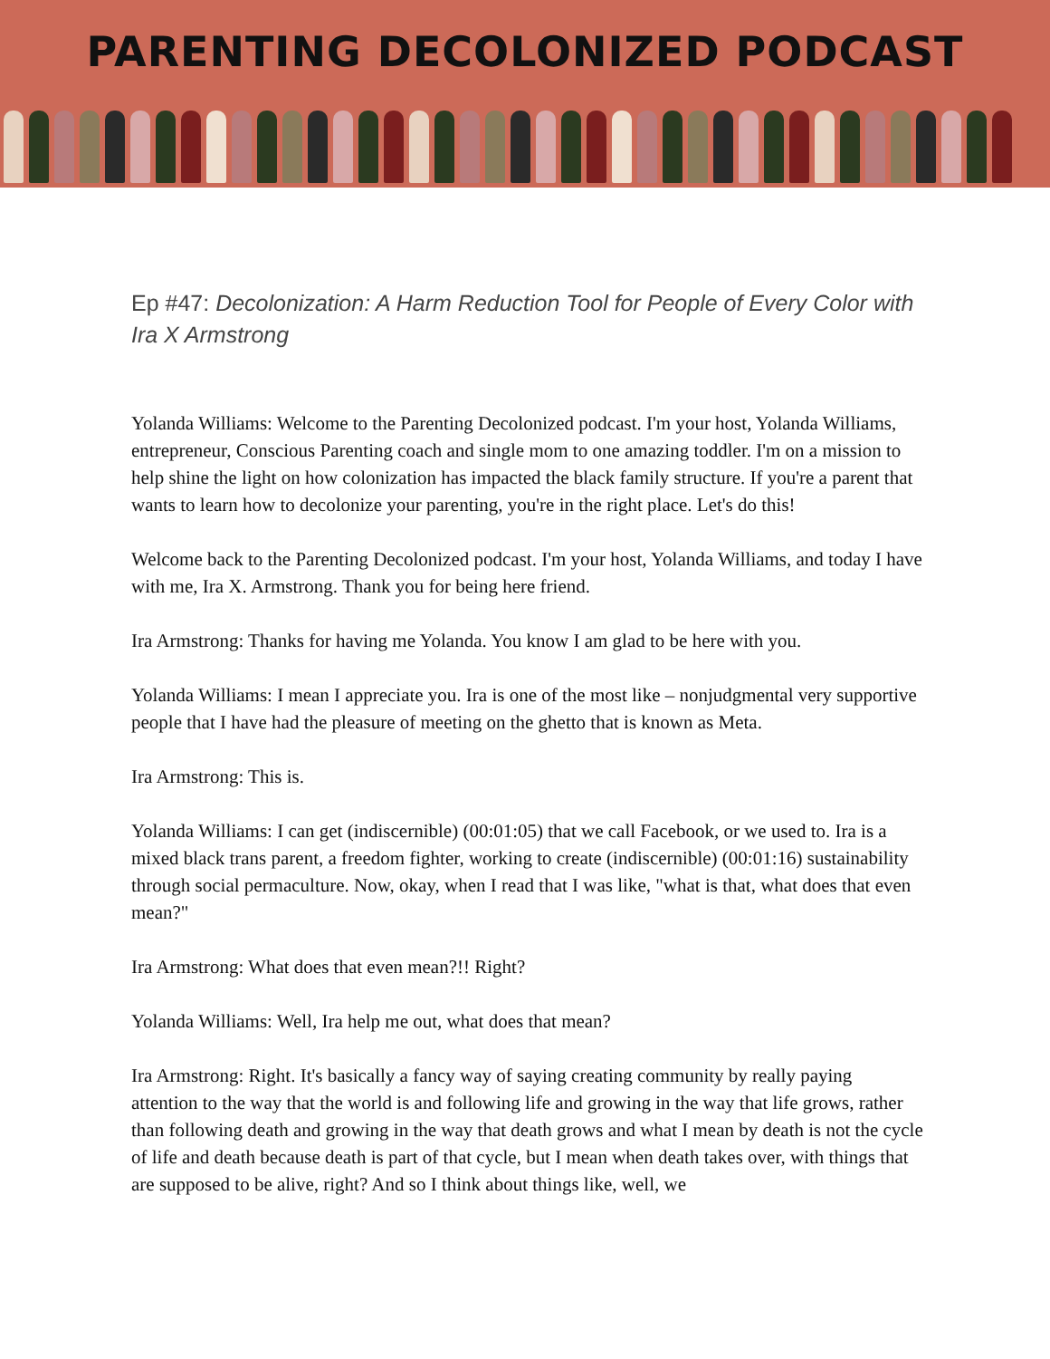PARENTING DECOLONIZED PODCAST
Ep #47: Decolonization: A Harm Reduction Tool for People of Every Color with Ira X Armstrong
Yolanda Williams: Welcome to the Parenting Decolonized podcast. I'm your host, Yolanda Williams, entrepreneur, Conscious Parenting coach and single mom to one amazing toddler. I'm on a mission to help shine the light on how colonization has impacted the black family structure. If you're a parent that wants to learn how to decolonize your parenting, you're in the right place. Let's do this!
Welcome back to the Parenting Decolonized podcast. I'm your host, Yolanda Williams, and today I have with me, Ira X. Armstrong. Thank you for being here friend.
Ira Armstrong: Thanks for having me Yolanda. You know I am glad to be here with you.
Yolanda Williams: I mean I appreciate you. Ira is one of the most like – nonjudgmental very supportive people that I have had the pleasure of meeting on the ghetto that is known as Meta.
Ira Armstrong: This is.
Yolanda Williams: I can get (indiscernible) (00:01:05) that we call Facebook, or we used to. Ira is a mixed black trans parent, a freedom fighter, working to create (indiscernible) (00:01:16) sustainability through social permaculture. Now, okay, when I read that I was like, "what is that, what does that even mean?"
Ira Armstrong: What does that even mean?!! Right?
Yolanda Williams: Well, Ira help me out, what does that mean?
Ira Armstrong: Right. It's basically a fancy way of saying creating community by really paying attention to the way that the world is and following life and growing in the way that life grows, rather than following death and growing in the way that death grows and what I mean by death is not the cycle of life and death because death is part of that cycle, but I mean when death takes over, with things that are supposed to be alive, right? And so I think about things like, well, we